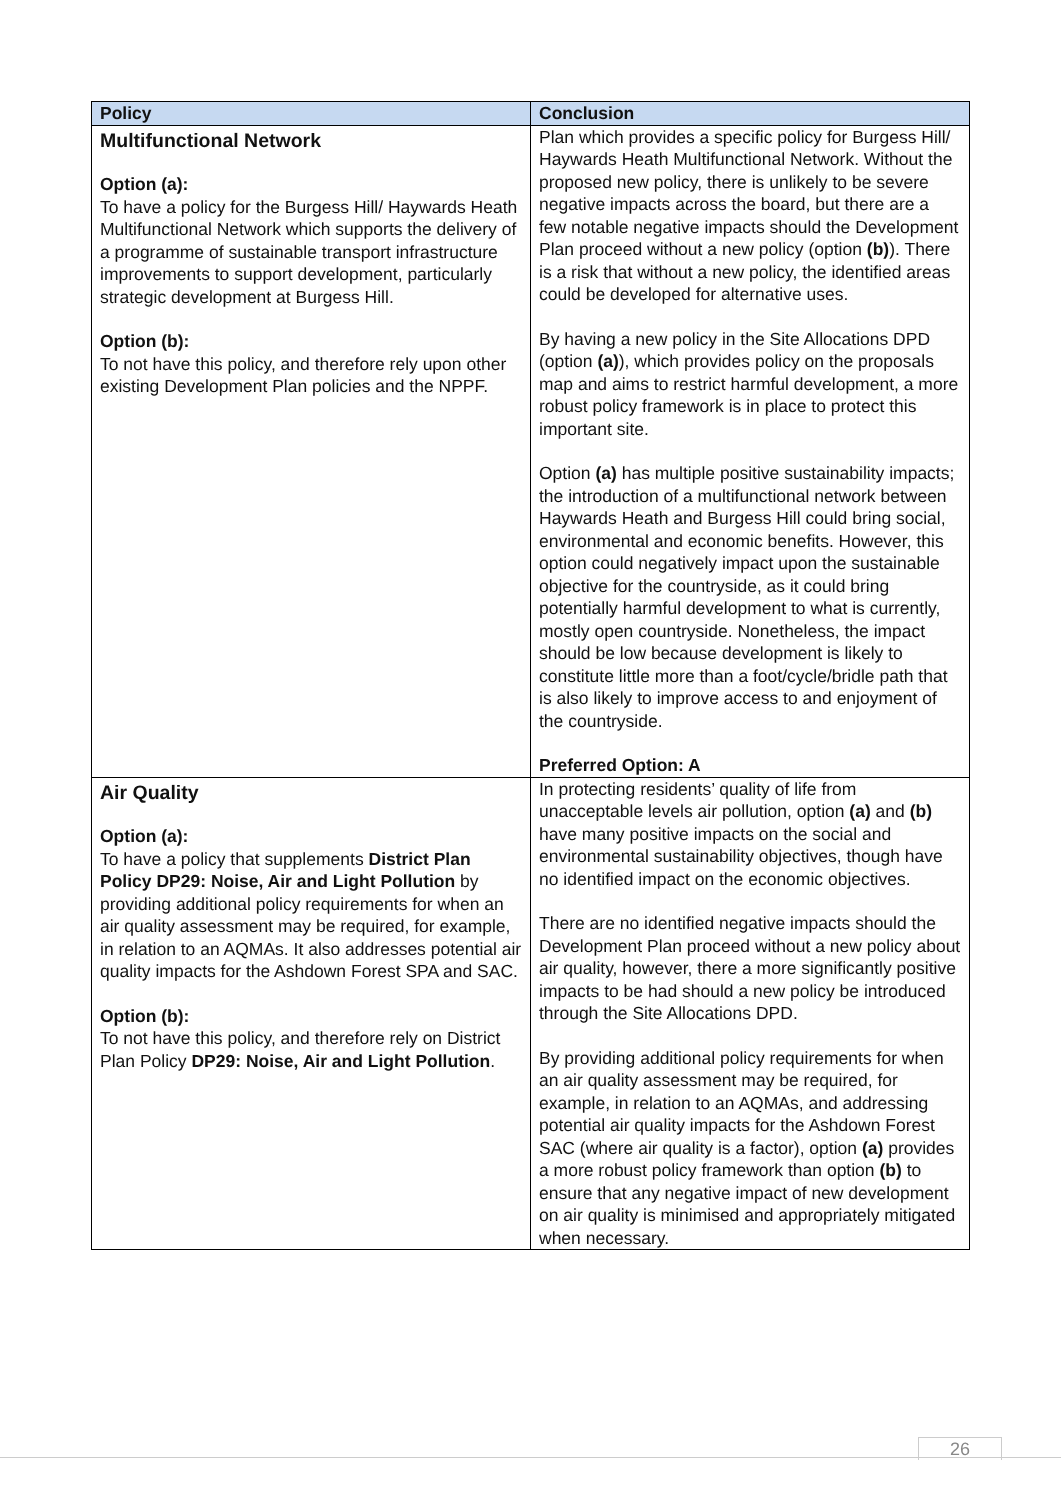| Policy | Conclusion |
| --- | --- |
| Multifunctional Network Option (a): To have a policy for the Burgess Hill/ Haywards Heath Multifunctional Network which supports the delivery of a programme of sustainable transport infrastructure improvements to support development, particularly strategic development at Burgess Hill. Option (b): To not have this policy, and therefore rely upon other existing Development Plan policies and the NPPF. | Plan which provides a specific policy for Burgess Hill/ Haywards Heath Multifunctional Network. Without the proposed new policy, there is unlikely to be severe negative impacts across the board, but there are a few notable negative impacts should the Development Plan proceed without a new policy (option (b) ). There is a risk that without a new policy, the identified areas could be developed for alternative uses. By having a new policy in the Site Allocations DPD (option (a) ), which provides policy on the proposals map and aims to restrict harmful development, a more robust policy framework is in place to protect this important site. Option (a) has multiple positive sustainability impacts; the introduction of a multifunctional network between Haywards Heath and Burgess Hill could bring social, environmental and economic benefits. However, this option could negatively impact upon the sustainable objective for the countryside, as it could bring potentially harmful development to what is currently, mostly open countryside. Nonetheless, the impact should be low because development is likely to constitute little more than a foot/cycle/bridle path that is also likely to improve access to and enjoyment of the countryside. Preferred Option: A |
| Air Quality Option (a): To have a policy that supplements District Plan Policy DP29: Noise, Air and Light Pollution by providing additional policy requirements for when an air quality assessment may be required, for example, in relation to an AQMAs. It also addresses potential air quality impacts for the Ashdown Forest SPA and SAC. Option (b): To not have this policy, and therefore rely on District Plan Policy DP29: Noise, Air and Light Pollution . | In protecting residents’ quality of life from unacceptable levels air pollution, option (a) and (b) have many positive impacts on the social and environmental sustainability objectives, though have no identified impact on the economic objectives. There are no identified negative impacts should the Development Plan proceed without a new policy about air quality, however, there a more significantly positive impacts to be had should a new policy be introduced through the Site Allocations DPD. By providing additional policy requirements for when an air quality assessment may be required, for example, in relation to an AQMAs, and addressing potential air quality impacts for the Ashdown Forest SAC (where air quality is a factor), option (a) provides a more robust policy framework than option (b) to ensure that any negative impact of new development on air quality is minimised and appropriately mitigated when necessary. |
26